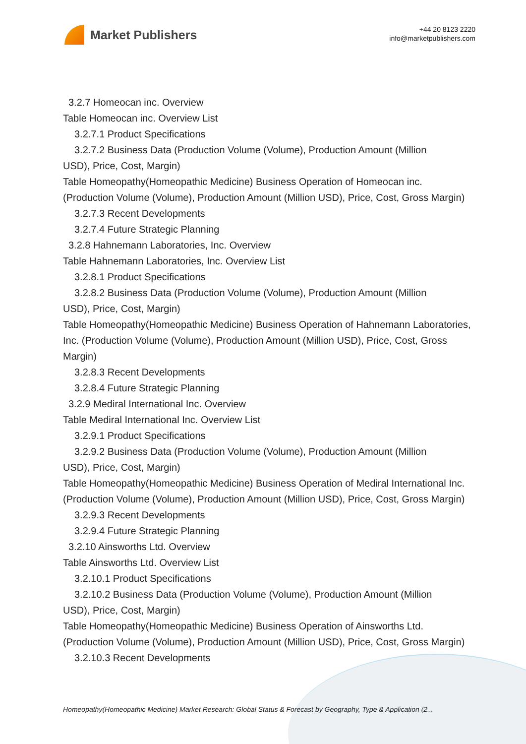Market Publishers
+44 20 8123 2220
info@marketpublishers.com
3.2.7 Homeocan inc. Overview
Table Homeocan inc. Overview List
3.2.7.1 Product Specifications
3.2.7.2 Business Data (Production Volume (Volume), Production Amount (Million
USD), Price, Cost, Margin)
Table Homeopathy(Homeopathic Medicine) Business Operation of Homeocan inc. (Production Volume (Volume), Production Amount (Million USD), Price, Cost, Gross Margin)
3.2.7.3 Recent Developments
3.2.7.4 Future Strategic Planning
3.2.8 Hahnemann Laboratories, Inc. Overview
Table Hahnemann Laboratories, Inc. Overview List
3.2.8.1 Product Specifications
3.2.8.2 Business Data (Production Volume (Volume), Production Amount (Million
USD), Price, Cost, Margin)
Table Homeopathy(Homeopathic Medicine) Business Operation of Hahnemann Laboratories, Inc. (Production Volume (Volume), Production Amount (Million USD), Price, Cost, Gross Margin)
3.2.8.3 Recent Developments
3.2.8.4 Future Strategic Planning
3.2.9 Mediral International Inc. Overview
Table Mediral International Inc. Overview List
3.2.9.1 Product Specifications
3.2.9.2 Business Data (Production Volume (Volume), Production Amount (Million
USD), Price, Cost, Margin)
Table Homeopathy(Homeopathic Medicine) Business Operation of Mediral International Inc. (Production Volume (Volume), Production Amount (Million USD), Price, Cost, Gross Margin)
3.2.9.3 Recent Developments
3.2.9.4 Future Strategic Planning
3.2.10 Ainsworths Ltd. Overview
Table Ainsworths Ltd. Overview List
3.2.10.1 Product Specifications
3.2.10.2 Business Data (Production Volume (Volume), Production Amount (Million
USD), Price, Cost, Margin)
Table Homeopathy(Homeopathic Medicine) Business Operation of Ainsworths Ltd. (Production Volume (Volume), Production Amount (Million USD), Price, Cost, Gross Margin)
3.2.10.3 Recent Developments
Homeopathy(Homeopathic Medicine) Market Research: Global Status & Forecast by Geography, Type & Application (2...